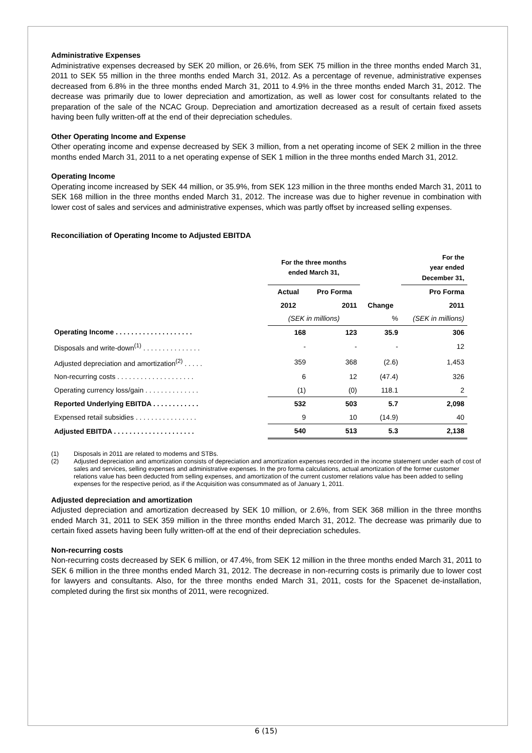Administrative Expenses
Administrative expenses decreased by SEK 20 million, or 26.6%, from SEK 75 million in the three months ended March 31, 2011 to SEK 55 million in the three months ended March 31, 2012. As a percentage of revenue, administrative expenses decreased from 6.8% in the three months ended March 31, 2011 to 4.9% in the three months ended March 31, 2012. The decrease was primarily due to lower depreciation and amortization, as well as lower cost for consultants related to the preparation of the sale of the NCAC Group. Depreciation and amortization decreased as a result of certain fixed assets having been fully written-off at the end of their depreciation schedules.
Other Operating Income and Expense
Other operating income and expense decreased by SEK 3 million, from a net operating income of SEK 2 million in the three months ended March 31, 2011 to a net operating expense of SEK 1 million in the three months ended March 31, 2012.
Operating Income
Operating income increased by SEK 44 million, or 35.9%, from SEK 123 million in the three months ended March 31, 2011 to SEK 168 million in the three months ended March 31, 2012. The increase was due to higher revenue in combination with lower cost of sales and services and administrative expenses, which was partly offset by increased selling expenses.
Reconciliation of Operating Income to Adjusted EBITDA
| | For the three months ended March 31, | | | For the year ended December 31, |
| --- | --- | --- | --- | --- |
| | Actual | Pro Forma | | Pro Forma |
| | 2012 | 2011 | Change | 2011 |
| | (SEK in millions) | | % | (SEK in millions) |
| Operating Income . . . . . . . . . . . . . . . . . . . . | 168 | 123 | 35.9 | 306 |
| Disposals and write-down<sup>(1)</sup> . . . . . . . . . . . . . . . | - | - | - | 12 |
| Adjusted depreciation and amortization<sup>(2)</sup> . . . . . | 359 | 368 | (2.6) | 1,453 |
| Non-recurring costs . . . . . . . . . . . . . . . . . . . . | 6 | 12 | (47.4) | 326 |
| Operating currency loss/gain . . . . . . . . . . . . . . | (1) | (0) | 118.1 | 2 |
| Reported Underlying EBITDA . . . . . . . . . . . . | 532 | 503 | 5.7 | 2,098 |
| Expensed retail subsidies . . . . . . . . . . . . . . . . | 9 | 10 | (14.9) | 40 |
| Adjusted EBITDA . . . . . . . . . . . . . . . . . . . . . | 540 | 513 | 5.3 | 2,138 |
(1) Disposals in 2011 are related to modems and STBs.
(2) Adjusted depreciation and amortization consists of depreciation and amortization expenses recorded in the income statement under each of cost of sales and services, selling expenses and administrative expenses. In the pro forma calculations, actual amortization of the former customer relations value has been deducted from selling expenses, and amortization of the current customer relations value has been added to selling expenses for the respective period, as if the Acquisition was consummated as of January 1, 2011.
Adjusted depreciation and amortization
Adjusted depreciation and amortization decreased by SEK 10 million, or 2.6%, from SEK 368 million in the three months ended March 31, 2011 to SEK 359 million in the three months ended March 31, 2012. The decrease was primarily due to certain fixed assets having been fully written-off at the end of their depreciation schedules.
Non-recurring costs
Non-recurring costs decreased by SEK 6 million, or 47.4%, from SEK 12 million in the three months ended March 31, 2011 to SEK 6 million in the three months ended March 31, 2012. The decrease in non-recurring costs is primarily due to lower cost for lawyers and consultants. Also, for the three months ended March 31, 2011, costs for the Spacenet de-installation, completed during the first six months of 2011, were recognized.
6 (15)